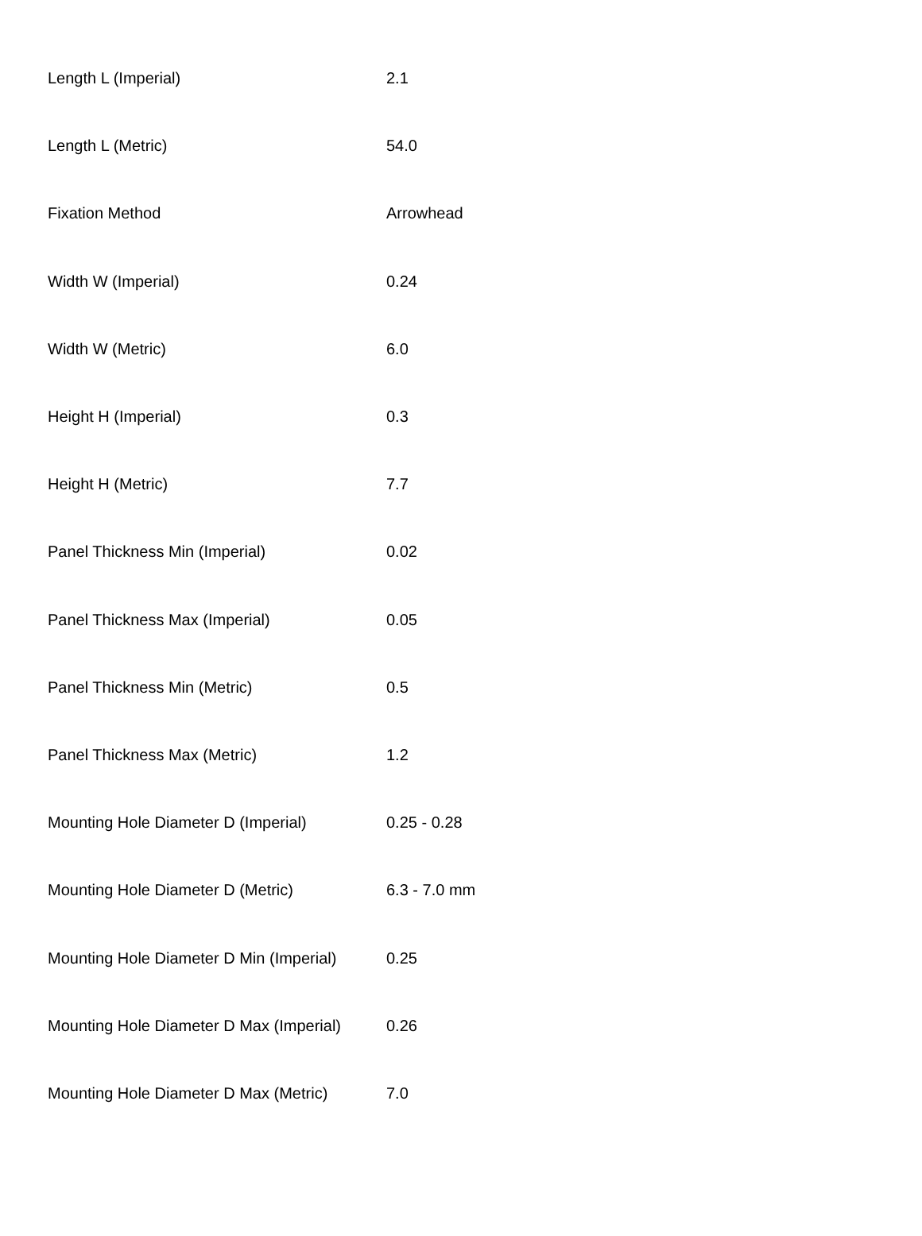| Length L (Imperial) | 2.1 |
| Length L (Metric) | 54.0 |
| Fixation Method | Arrowhead |
| Width W (Imperial) | 0.24 |
| Width W (Metric) | 6.0 |
| Height H (Imperial) | 0.3 |
| Height H (Metric) | 7.7 |
| Panel Thickness Min (Imperial) | 0.02 |
| Panel Thickness Max (Imperial) | 0.05 |
| Panel Thickness Min (Metric) | 0.5 |
| Panel Thickness Max (Metric) | 1.2 |
| Mounting Hole Diameter D (Imperial) | 0.25 - 0.28 |
| Mounting Hole Diameter D (Metric) | 6.3 - 7.0 mm |
| Mounting Hole Diameter D Min (Imperial) | 0.25 |
| Mounting Hole Diameter D Max (Imperial) | 0.26 |
| Mounting Hole Diameter D Max (Metric) | 7.0 |